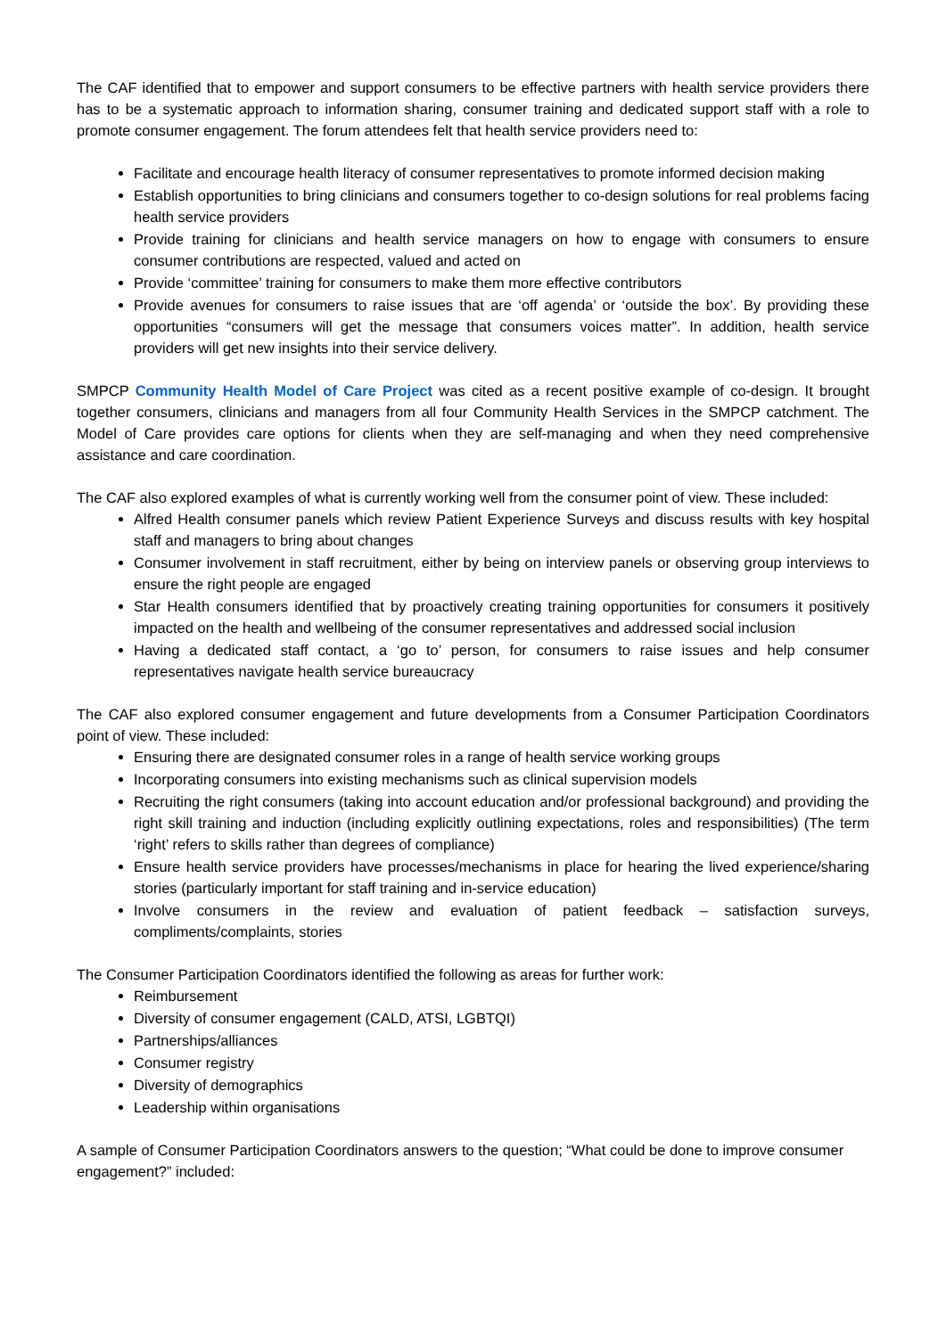The CAF identified that to empower and support consumers to be effective partners with health service providers there has to be a systematic approach to information sharing, consumer training and dedicated support staff with a role to promote consumer engagement. The forum attendees felt that health service providers need to:
Facilitate and encourage health literacy of consumer representatives to promote informed decision making
Establish opportunities to bring clinicians and consumers together to co-design solutions for real problems facing health service providers
Provide training for clinicians and health service managers on how to engage with consumers to ensure consumer contributions are respected, valued and acted on
Provide ‘committee’ training for consumers to make them more effective contributors
Provide avenues for consumers to raise issues that are ‘off agenda’ or ‘outside the box’. By providing these opportunities “consumers will get the message that consumers voices matter”. In addition, health service providers will get new insights into their service delivery.
SMPCP Community Health Model of Care Project was cited as a recent positive example of co-design. It brought together consumers, clinicians and managers from all four Community Health Services in the SMPCP catchment. The Model of Care provides care options for clients when they are self-managing and when they need comprehensive assistance and care coordination.
The CAF also explored examples of what is currently working well from the consumer point of view. These included:
Alfred Health consumer panels which review Patient Experience Surveys and discuss results with key hospital staff and managers to bring about changes
Consumer involvement in staff recruitment, either by being on interview panels or observing group interviews to ensure the right people are engaged
Star Health consumers identified that by proactively creating training opportunities for consumers it positively impacted on the health and wellbeing of the consumer representatives and addressed social inclusion
Having a dedicated staff contact, a ‘go to’ person, for consumers to raise issues and help consumer representatives navigate health service bureaucracy
The CAF also explored consumer engagement and future developments from a Consumer Participation Coordinators point of view. These included:
Ensuring there are designated consumer roles in a range of health service working groups
Incorporating consumers into existing mechanisms such as clinical supervision models
Recruiting the right consumers (taking into account education and/or professional background) and providing the right skill training and induction (including explicitly outlining expectations, roles and responsibilities) (The term ‘right’ refers to skills rather than degrees of compliance)
Ensure health service providers have processes/mechanisms in place for hearing the lived experience/sharing stories (particularly important for staff training and in-service education)
Involve consumers in the review and evaluation of patient feedback – satisfaction surveys, compliments/complaints, stories
The Consumer Participation Coordinators identified the following as areas for further work:
Reimbursement
Diversity of consumer engagement (CALD, ATSI, LGBTQI)
Partnerships/alliances
Consumer registry
Diversity of demographics
Leadership within organisations
A sample of Consumer Participation Coordinators answers to the question; “What could be done to improve consumer engagement?” included: